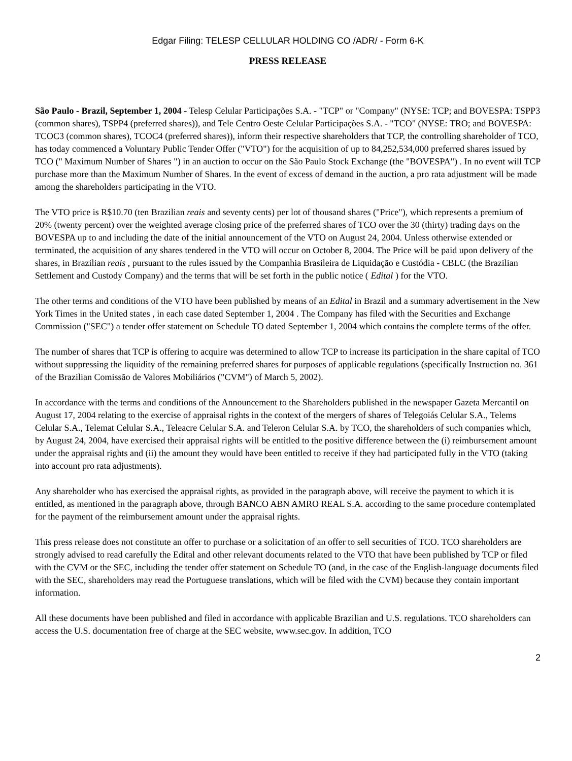Edgar Filing: TELESP CELLULAR HOLDING CO /ADR/ - Form 6-K
PRESS RELEASE
São Paulo - Brazil, September 1, 2004 - Telesp Celular Participações S.A. - "TCP" or "Company" (NYSE: TCP; and BOVESPA: TSPP3 (common shares), TSPP4 (preferred shares)), and Tele Centro Oeste Celular Participações S.A. - "TCO" (NYSE: TRO; and BOVESPA: TCOC3 (common shares), TCOC4 (preferred shares)), inform their respective shareholders that TCP, the controlling shareholder of TCO, has today commenced a Voluntary Public Tender Offer ("VTO") for the acquisition of up to 84,252,534,000 preferred shares issued by TCO (" Maximum Number of Shares ") in an auction to occur on the São Paulo Stock Exchange (the "BOVESPA") . In no event will TCP purchase more than the Maximum Number of Shares. In the event of excess of demand in the auction, a pro rata adjustment will be made among the shareholders participating in the VTO.
The VTO price is R$10.70 (ten Brazilian reais and seventy cents) per lot of thousand shares ("Price"), which represents a premium of 20% (twenty percent) over the weighted average closing price of the preferred shares of TCO over the 30 (thirty) trading days on the BOVESPA up to and including the date of the initial announcement of the VTO on August 24, 2004. Unless otherwise extended or terminated, the acquisition of any shares tendered in the VTO will occur on October 8, 2004. The Price will be paid upon delivery of the shares, in Brazilian reais , pursuant to the rules issued by the Companhia Brasileira de Liquidação e Custódia - CBLC (the Brazilian Settlement and Custody Company) and the terms that will be set forth in the public notice ( Edital ) for the VTO.
The other terms and conditions of the VTO have been published by means of an Edital in Brazil and a summary advertisement in the New York Times in the United states , in each case dated September 1, 2004 . The Company has filed with the Securities and Exchange Commission ("SEC") a tender offer statement on Schedule TO dated September 1, 2004 which contains the complete terms of the offer.
The number of shares that TCP is offering to acquire was determined to allow TCP to increase its participation in the share capital of TCO without suppressing the liquidity of the remaining preferred shares for purposes of applicable regulations (specifically Instruction no. 361 of the Brazilian Comissão de Valores Mobiliários ("CVM") of March 5, 2002).
In accordance with the terms and conditions of the Announcement to the Shareholders published in the newspaper Gazeta Mercantil on August 17, 2004 relating to the exercise of appraisal rights in the context of the mergers of shares of Telegoiás Celular S.A., Telems Celular S.A., Telemat Celular S.A., Teleacre Celular S.A. and Teleron Celular S.A. by TCO, the shareholders of such companies which, by August 24, 2004, have exercised their appraisal rights will be entitled to the positive difference between the (i) reimbursement amount under the appraisal rights and (ii) the amount they would have been entitled to receive if they had participated fully in the VTO (taking into account pro rata adjustments).
Any shareholder who has exercised the appraisal rights, as provided in the paragraph above, will receive the payment to which it is entitled, as mentioned in the paragraph above, through BANCO ABN AMRO REAL S.A. according to the same procedure contemplated for the payment of the reimbursement amount under the appraisal rights.
This press release does not constitute an offer to purchase or a solicitation of an offer to sell securities of TCO. TCO shareholders are strongly advised to read carefully the Edital and other relevant documents related to the VTO that have been published by TCP or filed with the CVM or the SEC, including the tender offer statement on Schedule TO (and, in the case of the English-language documents filed with the SEC, shareholders may read the Portuguese translations, which will be filed with the CVM) because they contain important information.
All these documents have been published and filed in accordance with applicable Brazilian and U.S. regulations. TCO shareholders can access the U.S. documentation free of charge at the SEC website, www.sec.gov. In addition, TCO
2